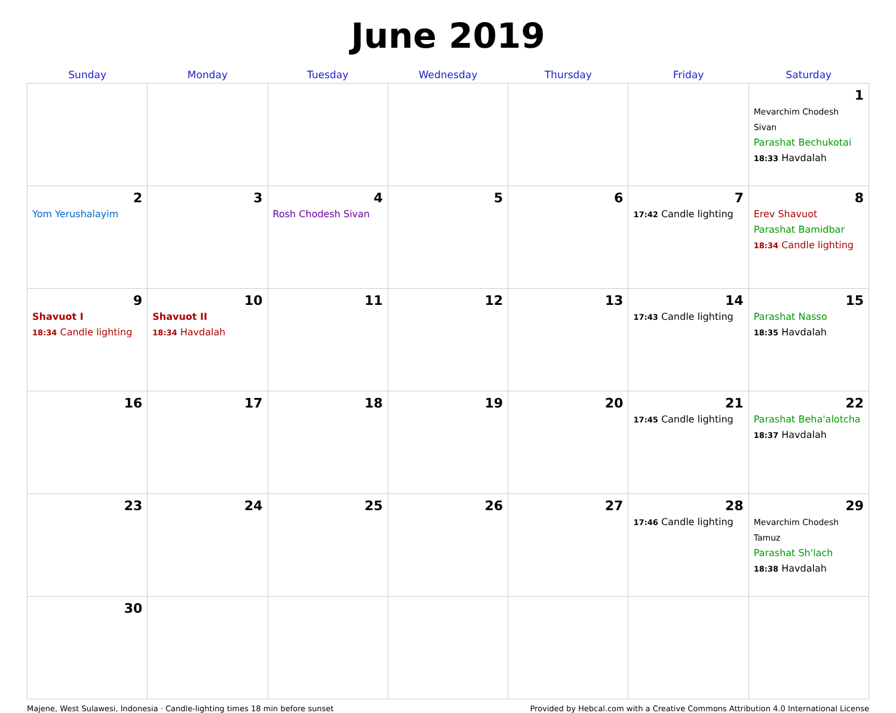June 2019
| Sunday | Monday | Tuesday | Wednesday | Thursday | Friday | Saturday |
| --- | --- | --- | --- | --- | --- | --- |
| | | | | | | 1 Mevarchim Chodesh Sivan Parashat Bechukotai 18:33 Havdalah |
| 2 Yom Yerushalayim | 3 | 4 Rosh Chodesh Sivan | 5 | 6 | 7 17:42 Candle lighting | 8 Erev Shavuot Parashat Bamidbar 18:34 Candle lighting |
| 9 Shavuot I 18:34 Candle lighting | 10 Shavuot II 18:34 Havdalah | 11 | 12 | 13 | 14 17:43 Candle lighting | 15 Parashat Nasso 18:35 Havdalah |
| 16 | 17 | 18 | 19 | 20 | 21 17:45 Candle lighting | 22 Parashat Beha'alotcha 18:37 Havdalah |
| 23 | 24 | 25 | 26 | 27 | 28 17:46 Candle lighting | 29 Mevarchim Chodesh Tamuz Parashat Sh'lach 18:38 Havdalah |
| 30 | | | | | | |
Majene, West Sulawesi, Indonesia · Candle-lighting times 18 min before sunset Provided by Hebcal.com with a Creative Commons Attribution 4.0 International License